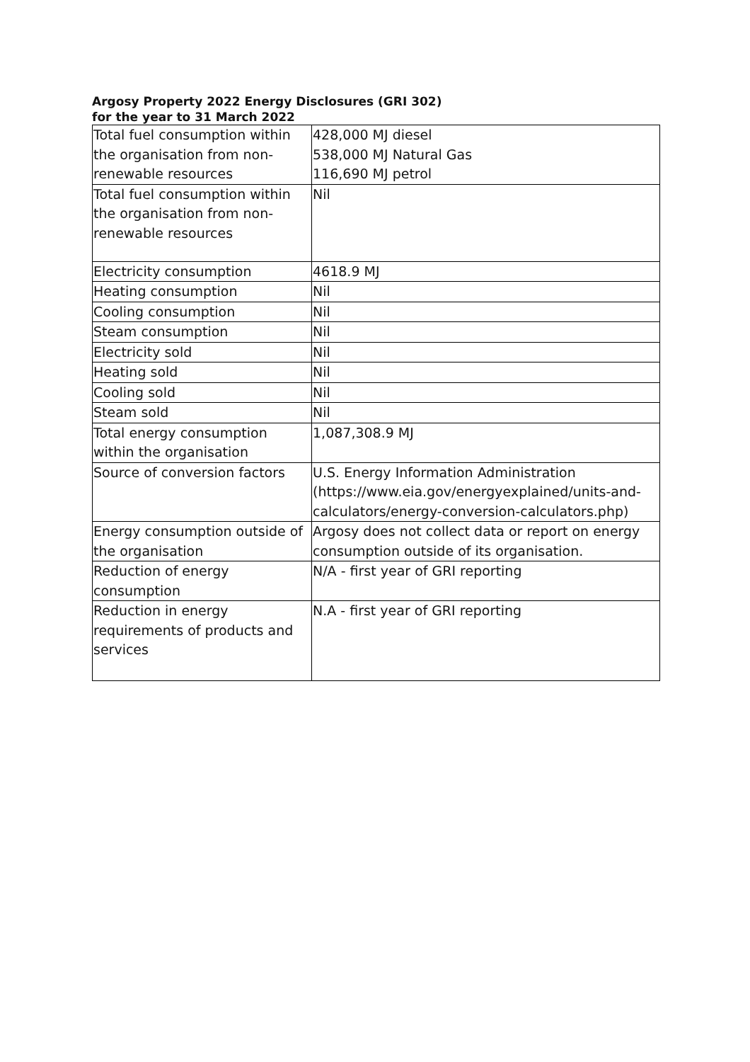Argosy Property 2022 Energy Disclosures (GRI 302)
for the year to 31 March 2022
| Total fuel consumption within the organisation from non-renewable resources | 428,000 MJ diesel 538,000 MJ Natural Gas 116,690 MJ petrol |
| Total fuel consumption within the organisation from non-renewable resources | Nil |
| Electricity consumption | 4618.9 MJ |
| Heating consumption | Nil |
| Cooling consumption | Nil |
| Steam consumption | Nil |
| Electricity sold | Nil |
| Heating sold | Nil |
| Cooling sold | Nil |
| Steam sold | Nil |
| Total energy consumption within the organisation | 1,087,308.9 MJ |
| Source of conversion factors | U.S. Energy Information Administration (https://www.eia.gov/energyexplained/units-and-calculators/energy-conversion-calculators.php) |
| Energy consumption outside of the organisation | Argosy does not collect data or report on energy consumption outside of its organisation. |
| Reduction of energy consumption | N/A - first year of GRI reporting |
| Reduction in energy requirements of products and services | N.A - first year of GRI reporting |